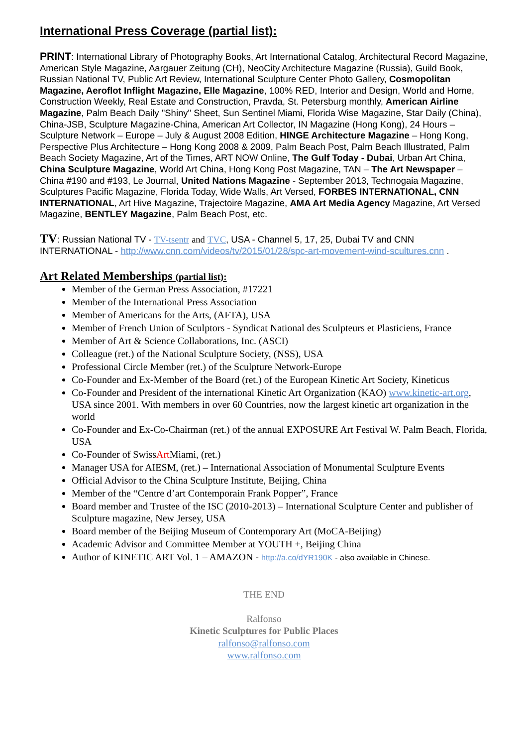International Press Coverage (partial list):
PRINT: International Library of Photography Books, Art International Catalog, Architectural Record Magazine, American Style Magazine, Aargauer Zeitung (CH), NeoCity Architecture Magazine (Russia), Guild Book, Russian National TV, Public Art Review, International Sculpture Center Photo Gallery, Cosmopolitan Magazine, Aeroflot Inflight Magazine, Elle Magazine, 100% RED, Interior and Design, World and Home, Construction Weekly, Real Estate and Construction, Pravda, St. Petersburg monthly, American Airline Magazine, Palm Beach Daily "Shiny" Sheet, Sun Sentinel Miami, Florida Wise Magazine, Star Daily (China), China-JSB, Sculpture Magazine-China, American Art Collector, IN Magazine (Hong Kong), 24 Hours – Sculpture Network – Europe – July & August 2008 Edition, HINGE Architecture Magazine – Hong Kong, Perspective Plus Architecture – Hong Kong 2008 & 2009, Palm Beach Post, Palm Beach Illustrated, Palm Beach Society Magazine, Art of the Times, ART NOW Online, The Gulf Today - Dubai, Urban Art China, China Sculpture Magazine, World Art China, Hong Kong Post Magazine, TAN – The Art Newspaper – China #190 and #193, Le Journal, United Nations Magazine - September 2013, Technogaia Magazine, Sculptures Pacific Magazine, Florida Today, Wide Walls, Art Versed, FORBES INTERNATIONAL, CNN INTERNATIONAL, Art Hive Magazine, Trajectoire Magazine, AMA Art Media Agency Magazine, Art Versed Magazine, BENTLEY Magazine, Palm Beach Post, etc.
TV: Russian National TV - TV-tsentr and TVC, USA - Channel 5, 17, 25, Dubai TV and CNN INTERNATIONAL - http://www.cnn.com/videos/tv/2015/01/28/spc-art-movement-wind-scultures.cnn .
Art Related Memberships (partial list):
Member of the German Press Association, #17221
Member of the International Press Association
Member of Americans for the Arts, (AFTA), USA
Member of French Union of Sculptors - Syndicat National des Sculpteurs et Plasticiens, France
Member of Art & Science Collaborations, Inc. (ASCI)
Colleague (ret.) of the National Sculpture Society, (NSS), USA
Professional Circle Member (ret.) of the Sculpture Network-Europe
Co-Founder and Ex-Member of the Board (ret.) of the European Kinetic Art Society, Kineticus
Co-Founder and President of the international Kinetic Art Organization (KAO) www.kinetic-art.org, USA since 2001. With members in over 60 Countries, now the largest kinetic art organization in the world
Co-Founder and Ex-Co-Chairman (ret.) of the annual EXPOSURE Art Festival W. Palm Beach, Florida, USA
Co-Founder of SwissArt Miami, (ret.)
Manager USA for AIESM, (ret.) – International Association of Monumental Sculpture Events
Official Advisor to the China Sculpture Institute, Beijing, China
Member of the “Centre d’art Contemporain Frank Popper”, France
Board member and Trustee of the ISC (2010-2013) – International Sculpture Center and publisher of Sculpture magazine, New Jersey, USA
Board member of the Beijing Museum of Contemporary Art (MoCA-Beijing)
Academic Advisor and Committee Member at YOUTH +, Beijing China
Author of KINETIC ART Vol. 1 – AMAZON - http://a.co/dYR190K - also available in Chinese.
THE END
Ralfonso
Kinetic Sculptures for Public Places
ralfonso@ralfonso.com
www.ralfonso.com